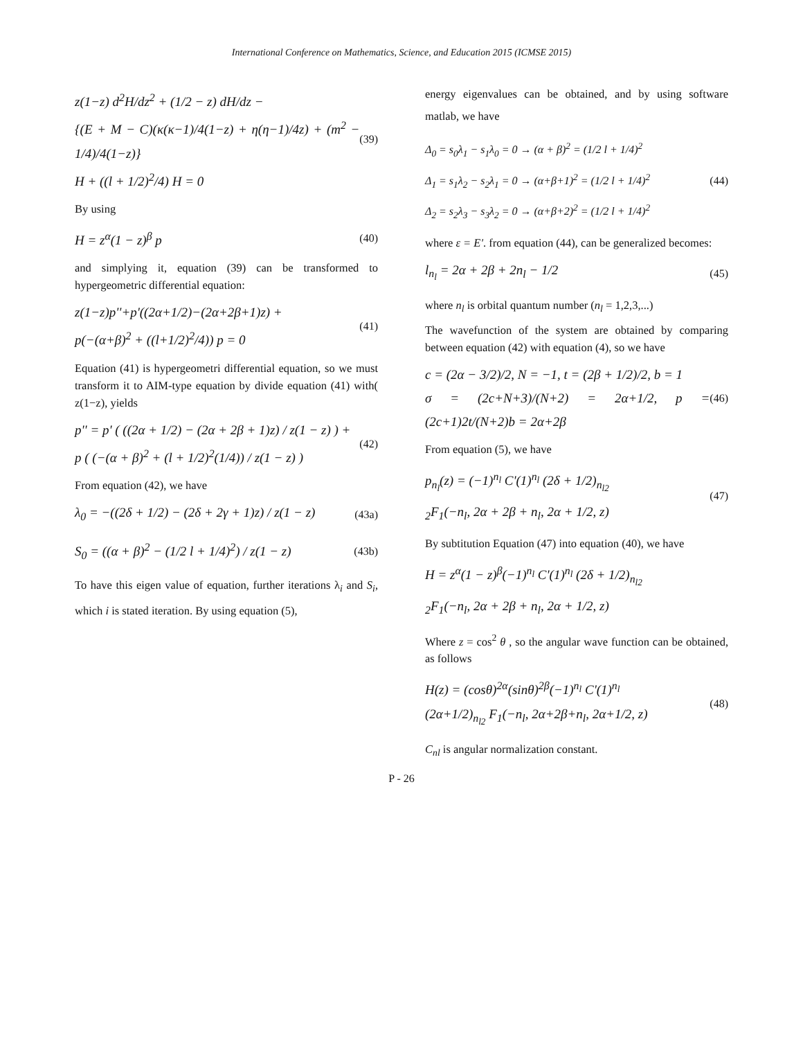International Conference on Mathematics, Science, and Education 2015 (ICMSE 2015)
z(1−z) d<sup>2</sup>H/dz<sup>2</sup> + (1/2 − z) dH/dz −
{(E + M − C)(κ(κ−1)/4(1−z) + η(η−1)/4z) + (m<sup>2</sup> − 1/4)/4(1−z)}
H + ((l + 1/2)<sup>2</sup>/4) H = 0
(39)
By using
H = z<sup>α</sup>(1 − z)<sup>β</sup> p
(40)
and simplying it, equation (39) can be transformed to hypergeometric differential equation:
z(1−z)p''+p'((2α+1/2)−(2α+2β+1)z) +
p(−(α+β)<sup>2</sup> + ((l+1/2)<sup>2</sup>/4)) p = 0
(41)
Equation (41) is hypergeometri differential equation, so we must transform it to AIM-type equation by divide equation (41) with( z(1−z), yields
p'' = p' ( ((2α + 1/2) − (2α + 2β + 1)z) / z(1 − z) ) +
p ( (−(α + β)<sup>2</sup> + (l + 1/2)<sup>2</sup>(1/4)) / z(1 − z) )
(42)
From equation (42), we have
λ<sub>0</sub> = −((2δ + 1/2) − (2δ + 2γ + 1)z) / z(1 − z)
(43a)
S<sub>0</sub> = ((α + β)<sup>2</sup> − (1/2 l + 1/4)<sup>2</sup>) / z(1 − z)
(43b)
To have this eigen value of equation, further iterations λ<sub>i</sub> and S<sub>i</sub>, which i is stated iteration. By using equation (5),
energy eigenvalues can be obtained, and by using software matlab, we have
Δ<sub>0</sub> = s<sub>0</sub>λ<sub>1</sub> − s<sub>1</sub>λ<sub>0</sub> = 0 → (α + β)<sup>2</sup> = (1/2 l + 1/4)<sup>2</sup>
Δ<sub>1</sub> = s<sub>1</sub>λ<sub>2</sub> − s<sub>2</sub>λ<sub>1</sub> = 0 → (α+β+1)<sup>2</sup> = (1/2 l + 1/4)<sup>2</sup>
Δ<sub>2</sub> = s<sub>2</sub>λ<sub>3</sub> − s<sub>3</sub>λ<sub>2</sub> = 0 → (α+β+2)<sup>2</sup> = (1/2 l + 1/4)<sup>2</sup>
(44)
where ε = E'. from equation (44), can be generalized becomes:
l<sub>n<sub>l</sub></sub> = 2α + 2β + 2n<sub>l</sub> − 1/2
(45)
where n<sub>l</sub> is orbital quantum number (n<sub>l</sub> = 1,2,3,...)
The wavefunction of the system are obtained by comparing between equation (42) with equation (4), so we have
c = (2α − 3/2)/2, N = −1, t = (2β + 1/2)/2, b = 1
σ = (2c+N+3)/(N+2) = 2α+1/2, p = (2c+1)2t/(N+2)b = 2α+2β
(46)
From equation (5), we have
p<sub>n<sub>l</sub></sub>(z) = (−1)<sup>n<sub>l</sub></sup> C'(1)<sup>n<sub>l</sub></sup> (2δ + 1/2)<sub>n<sub>l2</sub></sub>
<sub>2</sub>F<sub>1</sub>(−n<sub>l</sub>, 2α + 2β + n<sub>l</sub>, 2α + 1/2, z)
(47)
By subtitution Equation (47) into equation (40), we have
H = z<sup>α</sup>(1 − z)<sup>β</sup>(−1)<sup>n<sub>l</sub></sup> C'(1)<sup>n<sub>l</sub></sup> (2δ + 1/2)<sub>n<sub>l2</sub></sub>
<sub>2</sub>F<sub>1</sub>(−n<sub>l</sub>, 2α + 2β + n<sub>l</sub>, 2α + 1/2, z)
Where z = cos<sup>2</sup> θ , so the angular wave function can be obtained, as follows
H(z) = (cosθ)<sup>2α</sup>(sinθ)<sup>2β</sup>(−1)<sup>n<sub>l</sub></sup> C'(1)<sup>n<sub>l</sub></sup>
(2α+1/2)<sub>n<sub>l2</sub></sub> F<sub>1</sub>(−n<sub>l</sub>, 2α+2β+n<sub>l</sub>, 2α+1/2, z)
(48)
C<sub>nl</sub> is angular normalization constant.
P - 26